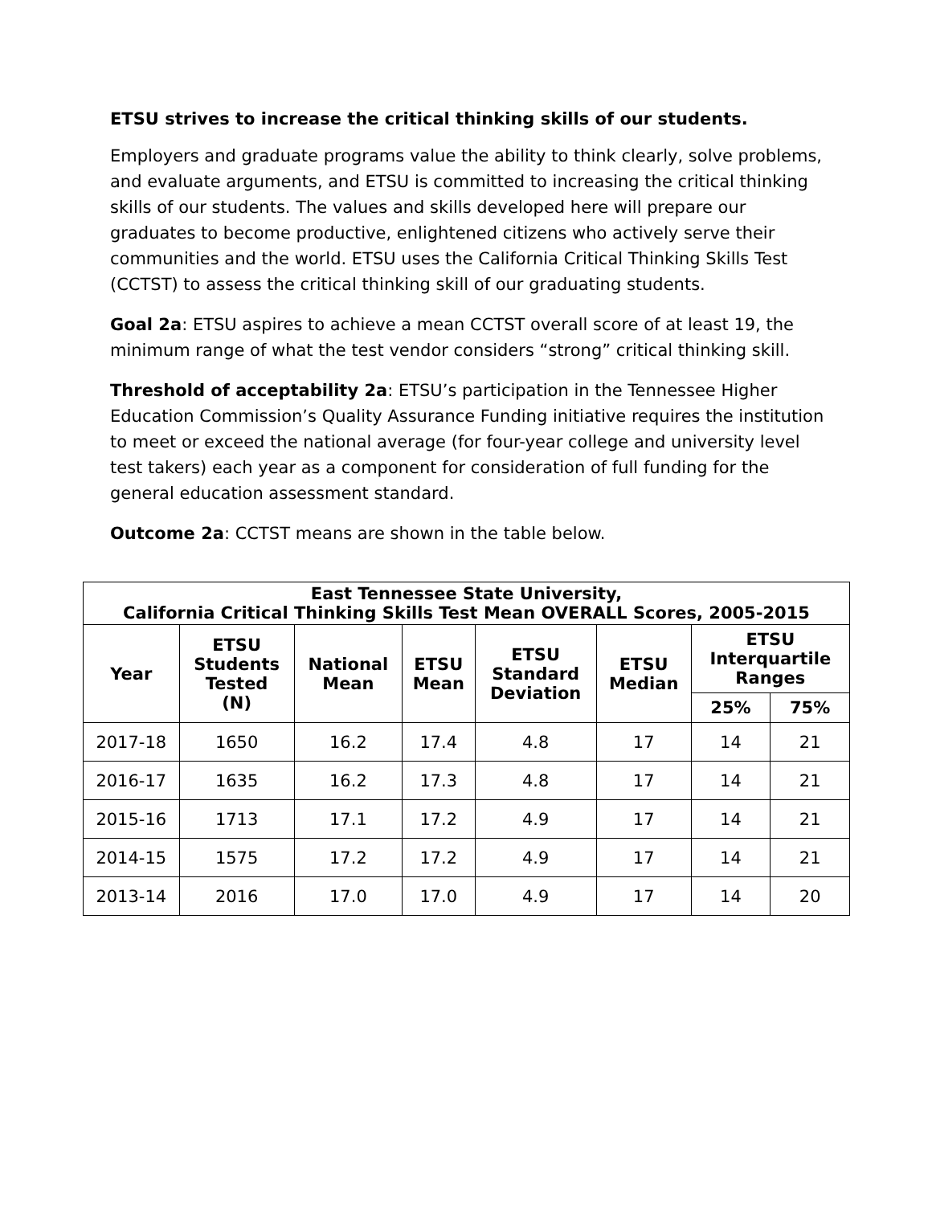ETSU strives to increase the critical thinking skills of our students.
Employers and graduate programs value the ability to think clearly, solve problems, and evaluate arguments, and ETSU is committed to increasing the critical thinking skills of our students. The values and skills developed here will prepare our graduates to become productive, enlightened citizens who actively serve their communities and the world. ETSU uses the California Critical Thinking Skills Test (CCTST) to assess the critical thinking skill of our graduating students.
Goal 2a: ETSU aspires to achieve a mean CCTST overall score of at least 19, the minimum range of what the test vendor considers “strong” critical thinking skill.
Threshold of acceptability 2a: ETSU’s participation in the Tennessee Higher Education Commission’s Quality Assurance Funding initiative requires the institution to meet or exceed the national average (for four-year college and university level test takers) each year as a component for consideration of full funding for the general education assessment standard.
Outcome 2a: CCTST means are shown in the table below.
| East Tennessee State University, California Critical Thinking Skills Test Mean OVERALL Scores, 2005-2015 | | | | | | | |
| --- | --- | --- | --- | --- | --- | --- | --- |
| Year | ETSU Students Tested (N) | National Mean | ETSU Mean | ETSU Standard Deviation | ETSU Median | ETSU Interquartile Ranges | |
| | | | | | | 25% | 75% |
| 2017-18 | 1650 | 16.2 | 17.4 | 4.8 | 17 | 14 | 21 |
| 2016-17 | 1635 | 16.2 | 17.3 | 4.8 | 17 | 14 | 21 |
| 2015-16 | 1713 | 17.1 | 17.2 | 4.9 | 17 | 14 | 21 |
| 2014-15 | 1575 | 17.2 | 17.2 | 4.9 | 17 | 14 | 21 |
| 2013-14 | 2016 | 17.0 | 17.0 | 4.9 | 17 | 14 | 20 |